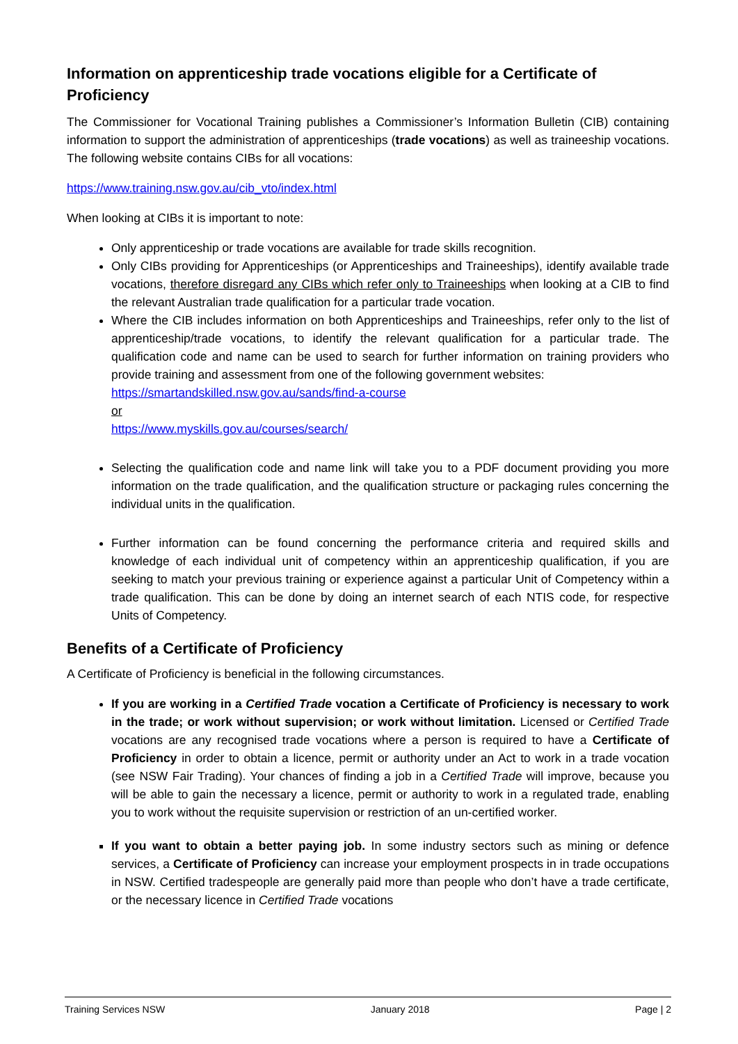Information on apprenticeship trade vocations eligible for a Certificate of Proficiency
The Commissioner for Vocational Training publishes a Commissioner’s Information Bulletin (CIB) containing information to support the administration of apprenticeships (trade vocations) as well as traineeship vocations. The following website contains CIBs for all vocations:
https://www.training.nsw.gov.au/cib_vto/index.html
When looking at CIBs it is important to note:
Only apprenticeship or trade vocations are available for trade skills recognition.
Only CIBs providing for Apprenticeships (or Apprenticeships and Traineeships), identify available trade vocations, therefore disregard any CIBs which refer only to Traineeships when looking at a CIB to find the relevant Australian trade qualification for a particular trade vocation.
Where the CIB includes information on both Apprenticeships and Traineeships, refer only to the list of apprenticeship/trade vocations, to identify the relevant qualification for a particular trade. The qualification code and name can be used to search for further information on training providers who provide training and assessment from one of the following government websites:
https://smartandskilled.nsw.gov.au/sands/find-a-course
or
https://www.myskills.gov.au/courses/search/
Selecting the qualification code and name link will take you to a PDF document providing you more information on the trade qualification, and the qualification structure or packaging rules concerning the individual units in the qualification.
Further information can be found concerning the performance criteria and required skills and knowledge of each individual unit of competency within an apprenticeship qualification, if you are seeking to match your previous training or experience against a particular Unit of Competency within a trade qualification. This can be done by doing an internet search of each NTIS code, for respective Units of Competency.
Benefits of a Certificate of Proficiency
A Certificate of Proficiency is beneficial in the following circumstances.
If you are working in a Certified Trade vocation a Certificate of Proficiency is necessary to work in the trade; or work without supervision; or work without limitation. Licensed or Certified Trade vocations are any recognised trade vocations where a person is required to have a Certificate of Proficiency in order to obtain a licence, permit or authority under an Act to work in a trade vocation (see NSW Fair Trading). Your chances of finding a job in a Certified Trade will improve, because you will be able to gain the necessary a licence, permit or authority to work in a regulated trade, enabling you to work without the requisite supervision or restriction of an un-certified worker.
If you want to obtain a better paying job. In some industry sectors such as mining or defence services, a Certificate of Proficiency can increase your employment prospects in in trade occupations in NSW. Certified tradespeople are generally paid more than people who don’t have a trade certificate, or the necessary licence in Certified Trade vocations
Training Services NSW January 2018 Page | 2